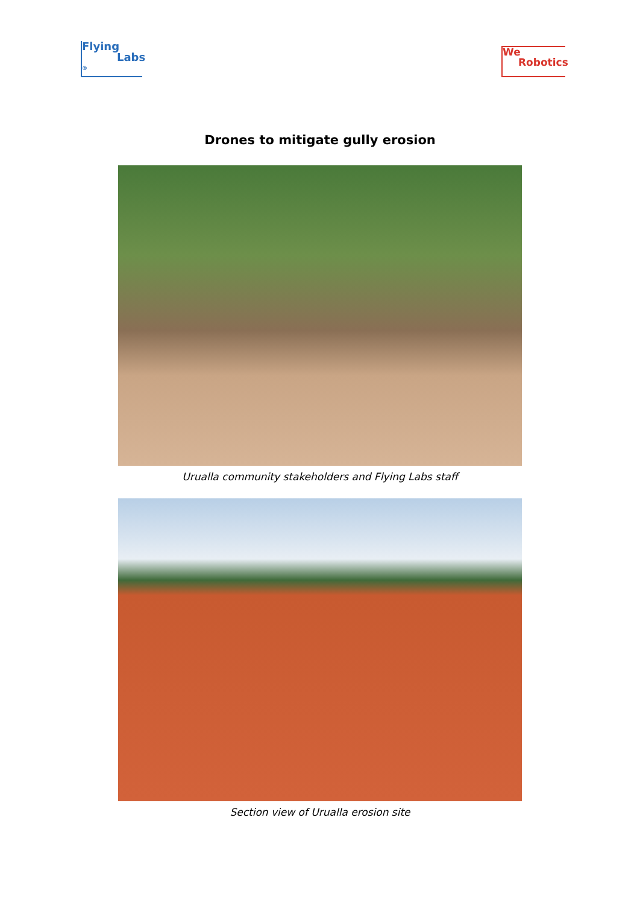Flying
Labs <sup>®</sup>
We
Robotics
Drones to mitigate gully erosion
Urualla community stakeholders and Flying Labs staff
Section view of Urualla erosion site